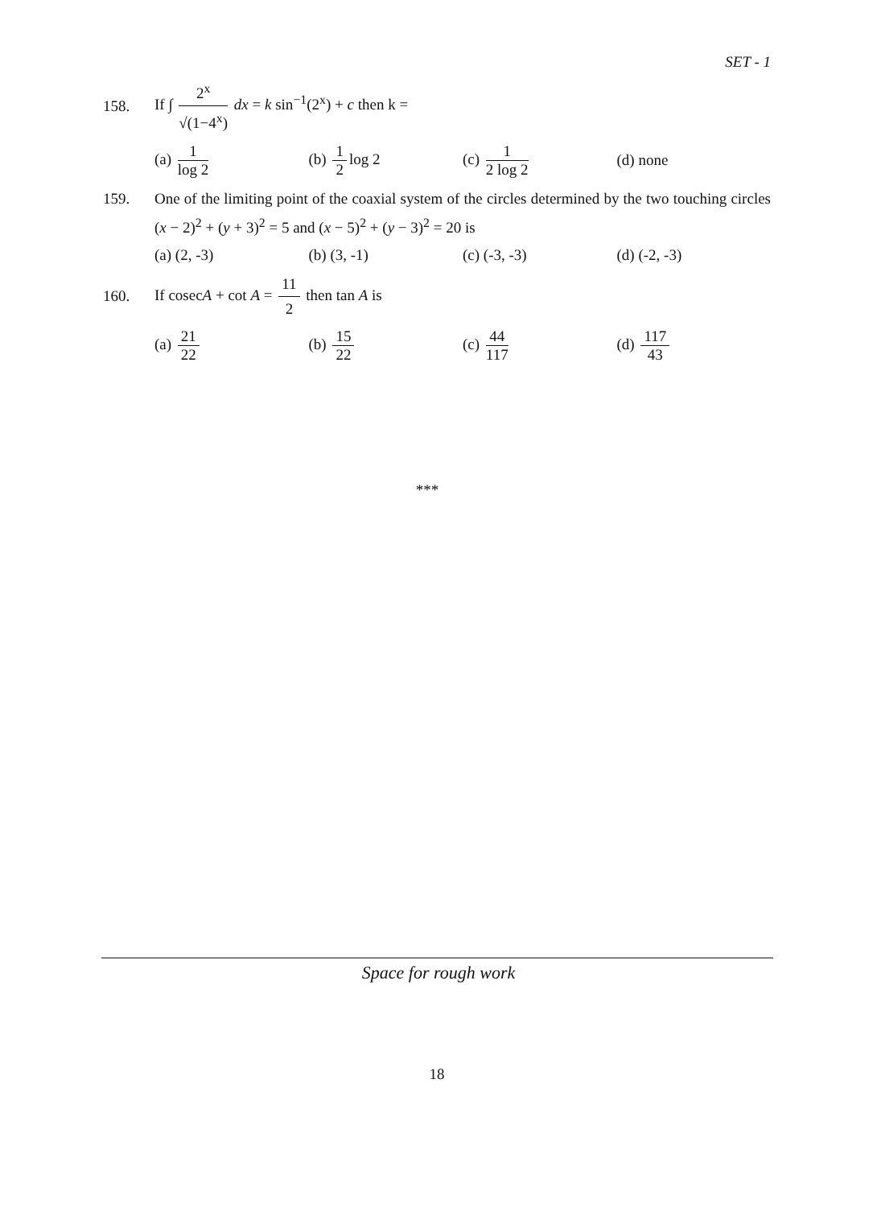SET - 1
158.
If ∫ 2<sup>x</sup> √(1−4<sup>x</sup>) dx = k sin<sup>−1</sup>(2<sup>x</sup>) + c then k =
(a) 1 log 2 (b) 1 2 log 2 (c) 1 2 log 2 (d) none
159.
One of the limiting point of the coaxial system of the circles determined by the two touching circles (x − 2)<sup>2</sup> + (y + 3)<sup>2</sup> = 5 and (x − 5)<sup>2</sup> + (y − 3)<sup>2</sup> = 20 is
(a) (2, -3) (b) (3, -1) (c) (-3, -3) (d) (-2, -3)
160.
If cosecA + cot A = 11 2 then tan A is
(a) 21 22 (b) 15 22 (c) 44 117 (d) 117 43
***
Space for rough work
18